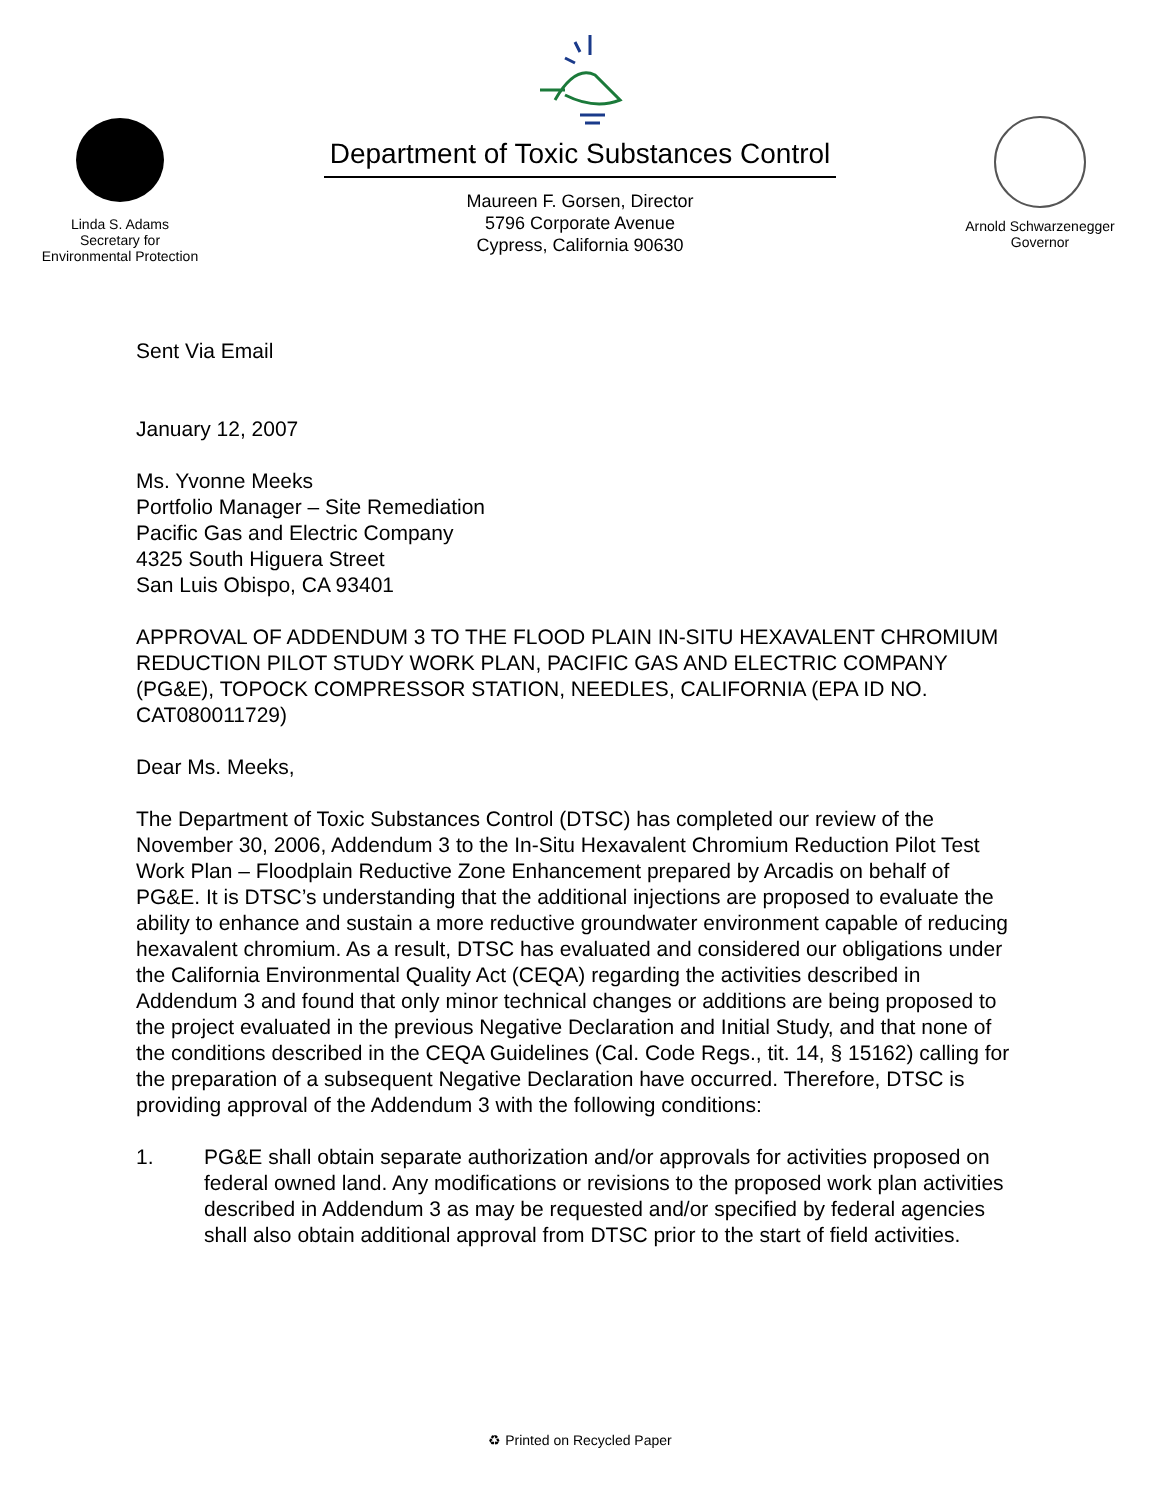Linda S. Adams
Secretary for
Environmental Protection
Department of Toxic Substances Control
Maureen F. Gorsen, Director
5796 Corporate Avenue
Cypress, California 90630
Arnold Schwarzenegger
Governor
Sent Via Email
January 12, 2007
Ms. Yvonne Meeks
Portfolio Manager – Site Remediation
Pacific Gas and Electric Company
4325 South Higuera Street
San Luis Obispo, CA 93401
APPROVAL OF ADDENDUM 3 TO THE FLOOD PLAIN IN-SITU HEXAVALENT CHROMIUM REDUCTION PILOT STUDY WORK PLAN, PACIFIC GAS AND ELECTRIC COMPANY (PG&E), TOPOCK COMPRESSOR STATION, NEEDLES, CALIFORNIA (EPA ID NO. CAT080011729)
Dear Ms. Meeks,
The Department of Toxic Substances Control (DTSC) has completed our review of the November 30, 2006, Addendum 3 to the In-Situ Hexavalent Chromium Reduction Pilot Test Work Plan – Floodplain Reductive Zone Enhancement prepared by Arcadis on behalf of PG&E. It is DTSC’s understanding that the additional injections are proposed to evaluate the ability to enhance and sustain a more reductive groundwater environment capable of reducing hexavalent chromium. As a result, DTSC has evaluated and considered our obligations under the California Environmental Quality Act (CEQA) regarding the activities described in Addendum 3 and found that only minor technical changes or additions are being proposed to the project evaluated in the previous Negative Declaration and Initial Study, and that none of the conditions described in the CEQA Guidelines (Cal. Code Regs., tit. 14, § 15162) calling for the preparation of a subsequent Negative Declaration have occurred. Therefore, DTSC is providing approval of the Addendum 3 with the following conditions:
1. PG&E shall obtain separate authorization and/or approvals for activities proposed on federal owned land. Any modifications or revisions to the proposed work plan activities described in Addendum 3 as may be requested and/or specified by federal agencies shall also obtain additional approval from DTSC prior to the start of field activities.
♻ Printed on Recycled Paper